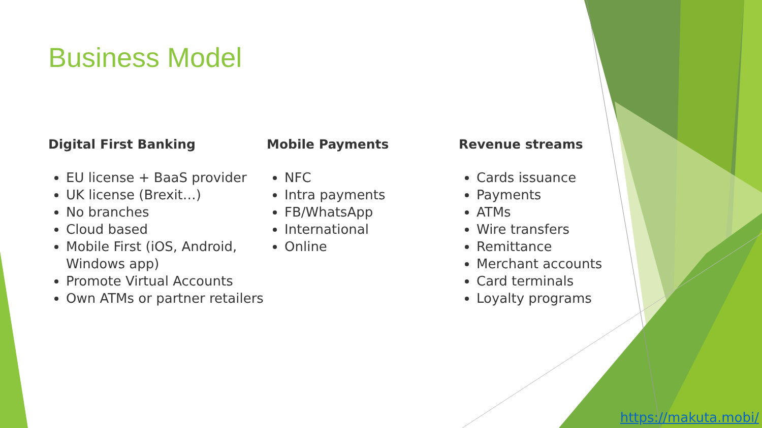Business Model
Digital First Banking
EU license + BaaS provider
UK license (Brexit…)
No branches
Cloud based
Mobile First (iOS, Android, Windows app)
Promote Virtual Accounts
Own ATMs or partner retailers
Mobile Payments
NFC
Intra payments
FB/WhatsApp
International
Online
Revenue streams
Cards issuance
Payments
ATMs
Wire transfers
Remittance
Merchant accounts
Card terminals
Loyalty programs
https://makuta.mobi/